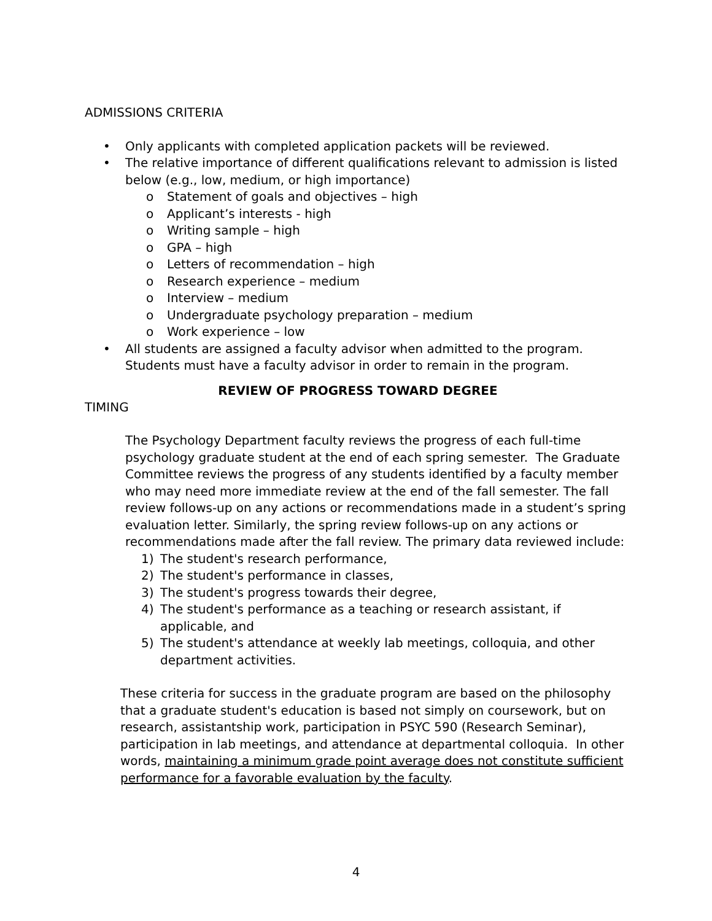ADMISSIONS CRITERIA
• Only applicants with completed application packets will be reviewed.
• The relative importance of different qualifications relevant to admission is listed below (e.g., low, medium, or high importance)
o Statement of goals and objectives – high
o Applicant’s interests - high
o Writing sample – high
o GPA – high
o Letters of recommendation – high
o Research experience – medium
o Interview – medium
o Undergraduate psychology preparation – medium
o Work experience – low
• All students are assigned a faculty advisor when admitted to the program. Students must have a faculty advisor in order to remain in the program.
REVIEW OF PROGRESS TOWARD DEGREE
TIMING
The Psychology Department faculty reviews the progress of each full-time psychology graduate student at the end of each spring semester. The Graduate Committee reviews the progress of any students identified by a faculty member who may need more immediate review at the end of the fall semester. The fall review follows-up on any actions or recommendations made in a student’s spring evaluation letter. Similarly, the spring review follows-up on any actions or recommendations made after the fall review. The primary data reviewed include:
1) The student's research performance,
2) The student's performance in classes,
3) The student's progress towards their degree,
4) The student's performance as a teaching or research assistant, if applicable, and
5) The student's attendance at weekly lab meetings, colloquia, and other department activities.
These criteria for success in the graduate program are based on the philosophy that a graduate student's education is based not simply on coursework, but on research, assistantship work, participation in PSYC 590 (Research Seminar), participation in lab meetings, and attendance at departmental colloquia. In other words, maintaining a minimum grade point average does not constitute sufficient performance for a favorable evaluation by the faculty.
4